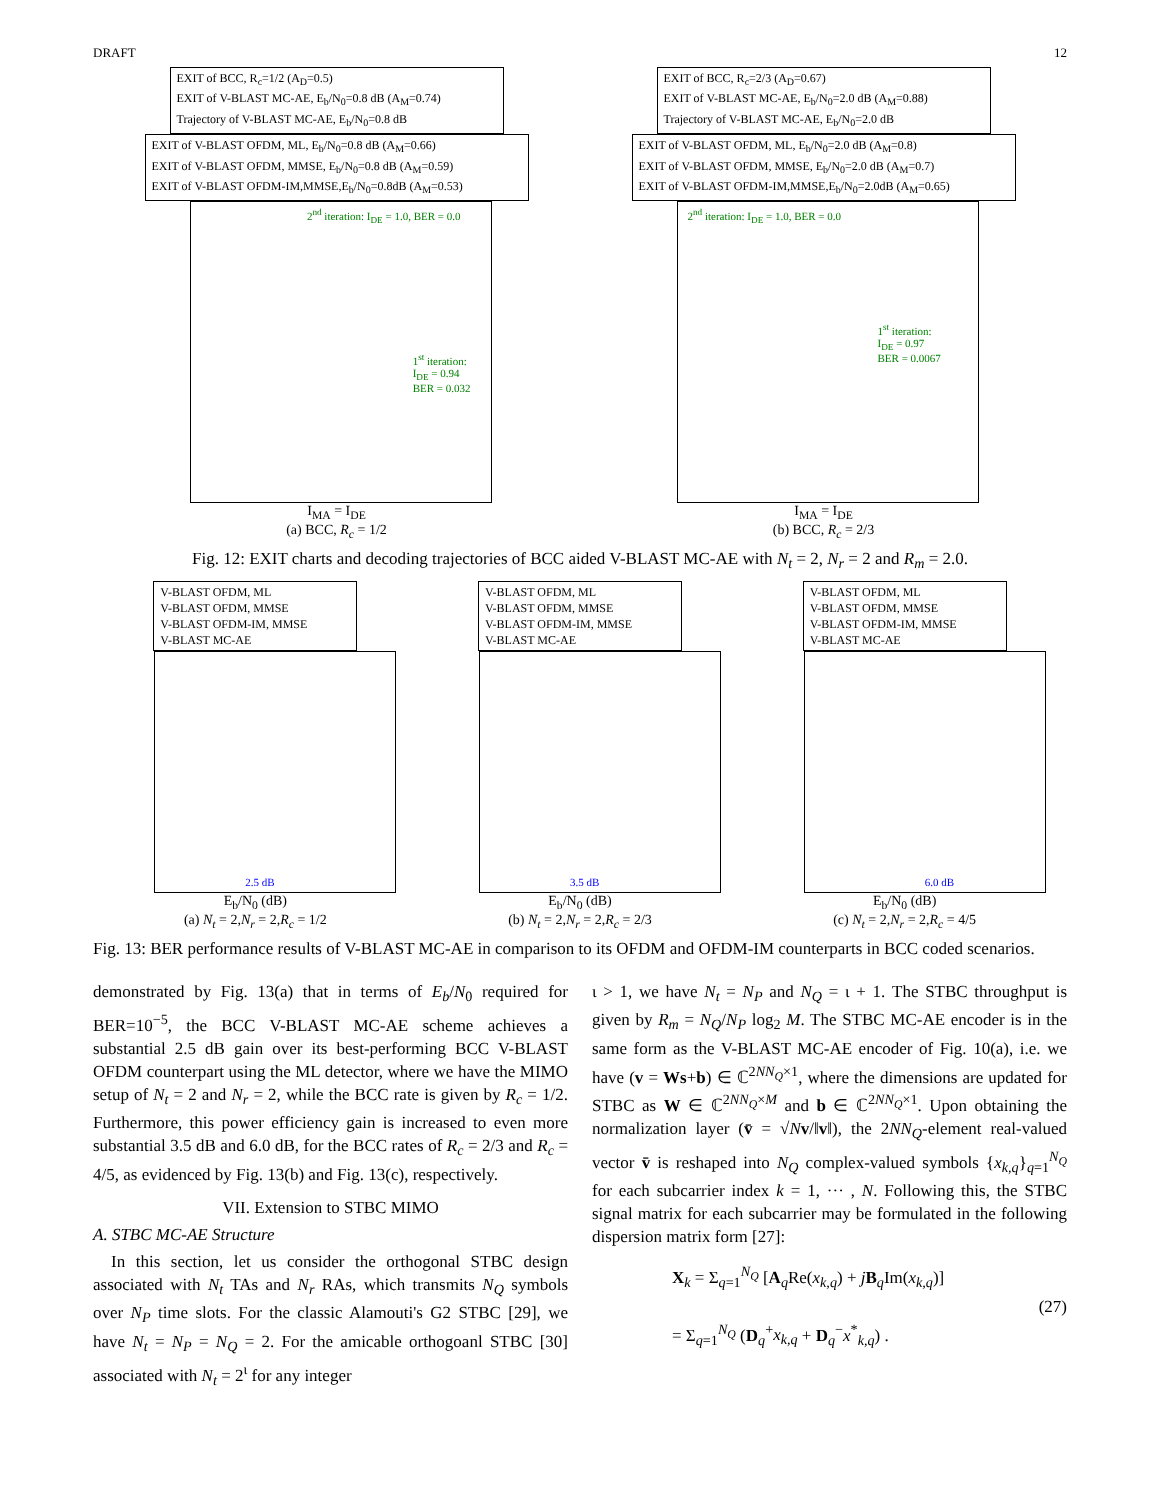DRAFT 12
EXIT of BCC, R<sub>c</sub>=1/2 (A<sub>D</sub>=0.5)
EXIT of V-BLAST MC-AE, E<sub>b</sub>/N<sub>0</sub>=0.8 dB (A<sub>M</sub>=0.74)
Trajectory of V-BLAST MC-AE, E<sub>b</sub>/N<sub>0</sub>=0.8 dB
EXIT of V-BLAST OFDM, ML, E<sub>b</sub>/N<sub>0</sub>=0.8 dB (A<sub>M</sub>=0.66)
EXIT of V-BLAST OFDM, MMSE, E<sub>b</sub>/N<sub>0</sub>=0.8 dB (A<sub>M</sub>=0.59)
EXIT of V-BLAST OFDM-IM,MMSE,E<sub>b</sub>/N<sub>0</sub>=0.8dB (A<sub>M</sub>=0.53)
2<sup>nd</sup> iteration: I<sub>DE</sub> = 1.0, BER = 0.0
1<sup>st</sup> iteration:
I<sub>DE</sub> = 0.94
BER = 0.032
I<sub>MA</sub> = I<sub>DE</sub>
(a) BCC, R<sub>c</sub> = 1/2
EXIT of BCC, R<sub>c</sub>=2/3 (A<sub>D</sub>=0.67)
EXIT of V-BLAST MC-AE, E<sub>b</sub>/N<sub>0</sub>=2.0 dB (A<sub>M</sub>=0.88)
Trajectory of V-BLAST MC-AE, E<sub>b</sub>/N<sub>0</sub>=2.0 dB
EXIT of V-BLAST OFDM, ML, E<sub>b</sub>/N<sub>0</sub>=2.0 dB (A<sub>M</sub>=0.8)
EXIT of V-BLAST OFDM, MMSE, E<sub>b</sub>/N<sub>0</sub>=2.0 dB (A<sub>M</sub>=0.7)
EXIT of V-BLAST OFDM-IM,MMSE,E<sub>b</sub>/N<sub>0</sub>=2.0dB (A<sub>M</sub>=0.65)
2<sup>nd</sup> iteration: I<sub>DE</sub> = 1.0, BER = 0.0
1<sup>st</sup> iteration:
I<sub>DE</sub> = 0.97
BER = 0.0067
I<sub>MA</sub> = I<sub>DE</sub>
(b) BCC, R<sub>c</sub> = 2/3
Fig. 12: EXIT charts and decoding trajectories of BCC aided V-BLAST MC-AE with N<sub>t</sub> = 2, N<sub>r</sub> = 2 and R<sub>m</sub> = 2.0.
V-BLAST OFDM, ML
V-BLAST OFDM, MMSE
V-BLAST OFDM-IM, MMSE
V-BLAST MC-AE
2.5 dB
E<sub>b</sub>/N<sub>0</sub> (dB)
(a) N<sub>t</sub> = 2,N<sub>r</sub> = 2,R<sub>c</sub> = 1/2
V-BLAST OFDM, ML
V-BLAST OFDM, MMSE
V-BLAST OFDM-IM, MMSE
V-BLAST MC-AE
3.5 dB
E<sub>b</sub>/N<sub>0</sub> (dB)
(b) N<sub>t</sub> = 2,N<sub>r</sub> = 2,R<sub>c</sub> = 2/3
V-BLAST OFDM, ML
V-BLAST OFDM, MMSE
V-BLAST OFDM-IM, MMSE
V-BLAST MC-AE
6.0 dB
E<sub>b</sub>/N<sub>0</sub> (dB)
(c) N<sub>t</sub> = 2,N<sub>r</sub> = 2,R<sub>c</sub> = 4/5
Fig. 13: BER performance results of V-BLAST MC-AE in comparison to its OFDM and OFDM-IM counterparts in BCC coded scenarios.
demonstrated by Fig. 13(a) that in terms of E<sub>b</sub>/N<sub>0</sub> required for BER=10<sup>−5</sup>, the BCC V-BLAST MC-AE scheme achieves a substantial 2.5 dB gain over its best-performing BCC V-BLAST OFDM counterpart using the ML detector, where we have the MIMO setup of N<sub>t</sub> = 2 and N<sub>r</sub> = 2, while the BCC rate is given by R<sub>c</sub> = 1/2. Furthermore, this power efficiency gain is increased to even more substantial 3.5 dB and 6.0 dB, for the BCC rates of R<sub>c</sub> = 2/3 and R<sub>c</sub> = 4/5, as evidenced by Fig. 13(b) and Fig. 13(c), respectively.
VII. Extension to STBC MIMO
A. STBC MC-AE Structure
In this section, let us consider the orthogonal STBC design associated with N<sub>t</sub> TAs and N<sub>r</sub> RAs, which transmits N<sub>Q</sub> symbols over N<sub>P</sub> time slots. For the classic Alamouti's G2 STBC [29], we have N<sub>t</sub> = N<sub>P</sub> = N<sub>Q</sub> = 2. For the amicable orthogoanl STBC [30] associated with N<sub>t</sub> = 2<sup>ι</sup> for any integer
ι > 1, we have N<sub>t</sub> = N<sub>P</sub> and N<sub>Q</sub> = ι + 1. The STBC throughput is given by R<sub>m</sub> = N<sub>Q</sub>/N<sub>P</sub> log<sub>2</sub> M. The STBC MC-AE encoder is in the same form as the V-BLAST MC-AE encoder of Fig. 10(a), i.e. we have (v = Ws+b) ∈ ℂ<sup>2NN<sub>Q</sub>×1</sup>, where the dimensions are updated for STBC as W ∈ ℂ<sup>2NN<sub>Q</sub>×M</sup> and b ∈ ℂ<sup>2NN<sub>Q</sub>×1</sup>. Upon obtaining the normalization layer (v̄ = √Nv/‖v‖), the 2NN<sub>Q</sub>-element real-valued vector v̄ is reshaped into N<sub>Q</sub> complex-valued symbols {x<sub>k,q</sub>}<sub>q=1</sub><sup>N<sub>Q</sub></sup> for each subcarrier index k = 1, ··· , N. Following this, the STBC signal matrix for each subcarrier may be formulated in the following dispersion matrix form [27]:
X<sub>k</sub> = Σ<sub>q=1</sub><sup>N<sub>Q</sub></sup> [A<sub>q</sub>Re(x<sub>k,q</sub>) + jB<sub>q</sub>Im(x<sub>k,q</sub>)]
= Σ<sub>q=1</sub><sup>N<sub>Q</sub></sup> (D<sub>q</sub><sup>+</sup>x<sub>k,q</sub> + D<sub>q</sub><sup>−</sup>x<sup>*</sup><sub>k,q</sub>) .
(27)